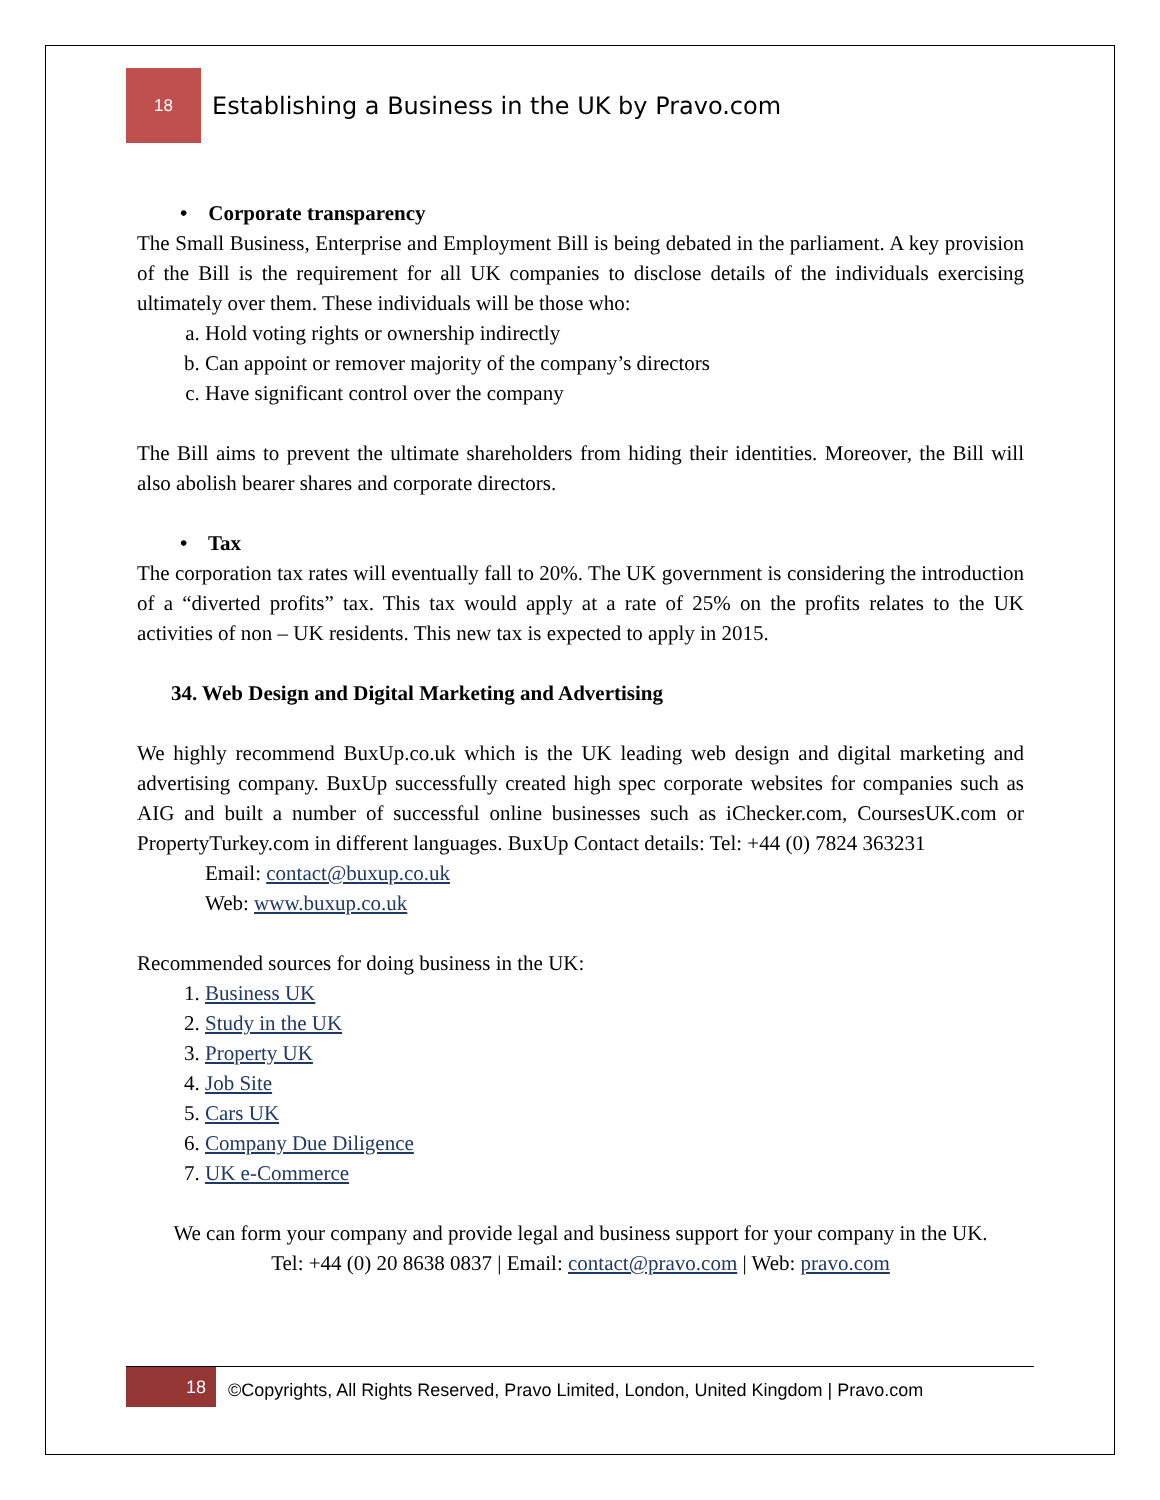18
Establishing a Business in the UK by Pravo.com
• Corporate transparency
The Small Business, Enterprise and Employment Bill is being debated in the parliament. A key provision of the Bill is the requirement for all UK companies to disclose details of the individuals exercising ultimately over them. These individuals will be those who:
a. Hold voting rights or ownership indirectly
b. Can appoint or remover majority of the company’s directors
c. Have significant control over the company
The Bill aims to prevent the ultimate shareholders from hiding their identities. Moreover, the Bill will also abolish bearer shares and corporate directors.
• Tax
The corporation tax rates will eventually fall to 20%. The UK government is considering the introduction of a “diverted profits” tax. This tax would apply at a rate of 25% on the profits relates to the UK activities of non – UK residents. This new tax is expected to apply in 2015.
34. Web Design and Digital Marketing and Advertising
We highly recommend BuxUp.co.uk which is the UK leading web design and digital marketing and advertising company. BuxUp successfully created high spec corporate websites for companies such as AIG and built a number of successful online businesses such as iChecker.com, CoursesUK.com or PropertyTurkey.com in different languages. BuxUp Contact details: Tel: +44 (0) 7824 363231
Email: contact@buxup.co.uk
Web: www.buxup.co.uk
Recommended sources for doing business in the UK:
1. Business UK
2. Study in the UK
3. Property UK
4. Job Site
5. Cars UK
6. Company Due Diligence
7. UK e-Commerce
We can form your company and provide legal and business support for your company in the UK.
Tel: +44 (0) 20 8638 0837 | Email: contact@pravo.com | Web: pravo.com
18
©Copyrights, All Rights Reserved, Pravo Limited, London, United Kingdom | Pravo.com